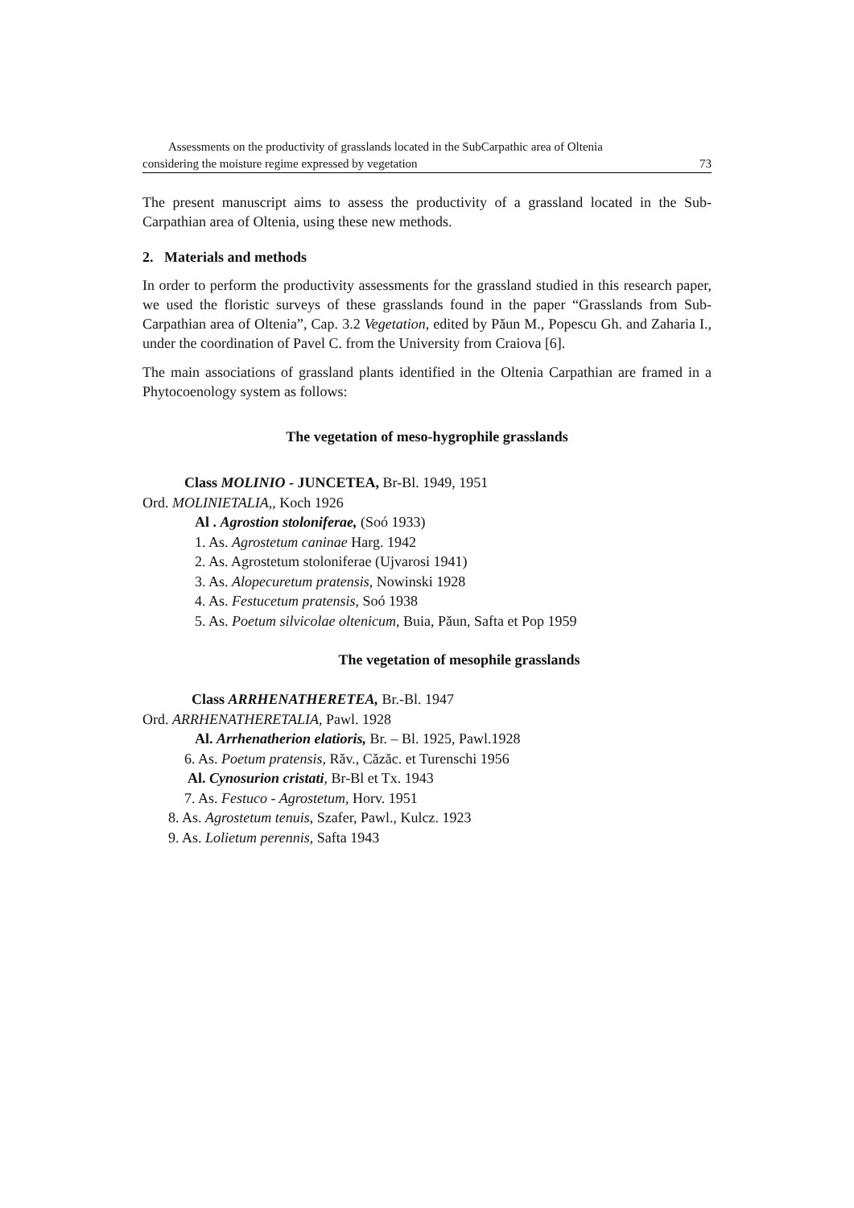Assessments on the productivity of grasslands located in the SubCarpathic area of Oltenia
considering the moisture regime expressed by vegetation 73
The present manuscript aims to assess the productivity of a grassland located in the Sub-Carpathian area of Oltenia, using these new methods.
2. Materials and methods
In order to perform the productivity assessments for the grassland studied in this research paper, we used the floristic surveys of these grasslands found in the paper “Grasslands from Sub-Carpathian area of Oltenia”, Cap. 3.2 Vegetation, edited by Păun M., Popescu Gh. and Zaharia I., under the coordination of Pavel C. from the University from Craiova [6].
The main associations of grassland plants identified in the Oltenia Carpathian are framed in a Phytocoenology system as follows:
The vegetation of meso-hygrophile grasslands
Class MOLINIO - JUNCETEA, Br-Bl. 1949, 1951
Ord. MOLINIETALIA,, Koch 1926
Al . Agrostion stoloniferae, (Soó 1933)
1. As. Agrostetum caninae Harg. 1942
2. As. Agrostetum stoloniferae (Ujvarosi 1941)
3. As. Alopecuretum pratensis, Nowinski 1928
4. As. Festucetum pratensis, Soó 1938
5. As. Poetum silvicolae oltenicum, Buia, Păun, Safta et Pop 1959
The vegetation of mesophile grasslands
Class ARRHENATHERETEA, Br.-Bl. 1947
Ord. ARRHENATHERETALIA, Pawl. 1928
Al. Arrhenatherion elatioris, Br. – Bl. 1925, Pawl.1928
6. As. Poetum pratensis, Răv., Căzăc. et Turenschi 1956
Al. Cynosurion cristati, Br-Bl et Tx. 1943
7. As. Festuco - Agrostetum, Horv. 1951
8. As. Agrostetum tenuis, Szafer, Pawl., Kulcz. 1923
9. As. Lolietum perennis, Safta 1943